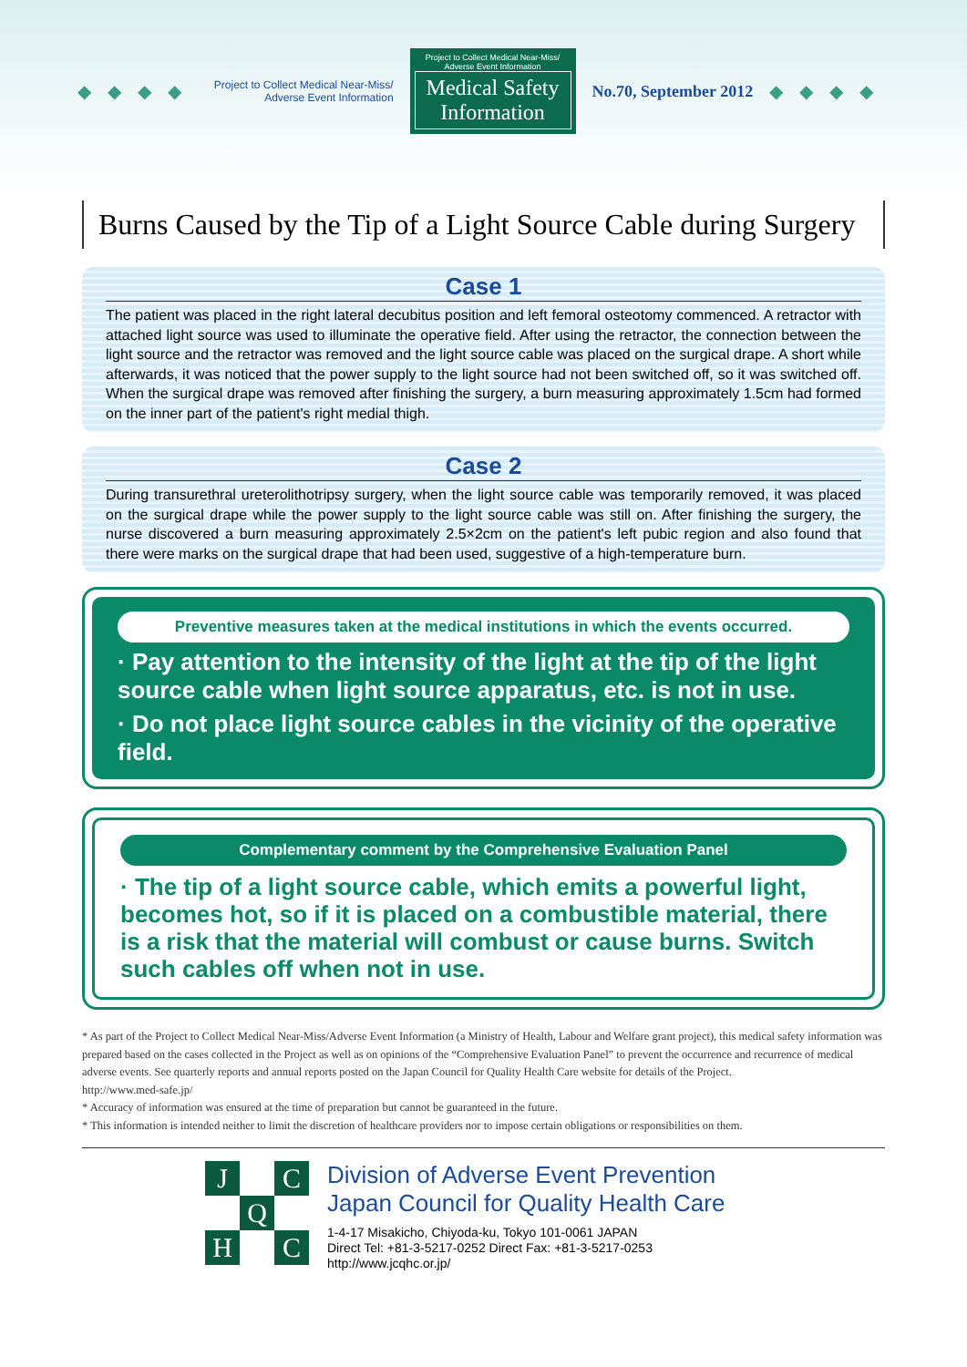◆◆◆◆
Project to Collect Medical Near-Miss/
Adverse Event Information
Project to Collect Medical Near-Miss/
Adverse Event Information
Medical Safety
Information
No.70, September 2012 ◆◆◆◆
Burns Caused by the Tip of a Light Source Cable during Surgery
Case 1
The patient was placed in the right lateral decubitus position and left femoral osteotomy commenced. A retractor with attached light source was used to illuminate the operative field. After using the retractor, the connection between the light source and the retractor was removed and the light source cable was placed on the surgical drape. A short while afterwards, it was noticed that the power supply to the light source had not been switched off, so it was switched off. When the surgical drape was removed after finishing the surgery, a burn measuring approximately 1.5cm had formed on the inner part of the patient's right medial thigh.
Case 2
During transurethral ureterolithotripsy surgery, when the light source cable was temporarily removed, it was placed on the surgical drape while the power supply to the light source cable was still on. After finishing the surgery, the nurse discovered a burn measuring approximately 2.5×2cm on the patient's left pubic region and also found that there were marks on the surgical drape that had been used, suggestive of a high-temperature burn.
Preventive measures taken at the medical institutions in which the events occurred.
· Pay attention to the intensity of the light at the tip of the light source cable when light source apparatus, etc. is not in use.
· Do not place light source cables in the vicinity of the operative field.
Complementary comment by the Comprehensive Evaluation Panel
· The tip of a light source cable, which emits a powerful light, becomes hot, so if it is placed on a combustible material, there is a risk that the material will combust or cause burns. Switch such cables off when not in use.
* As part of the Project to Collect Medical Near-Miss/Adverse Event Information (a Ministry of Health, Labour and Welfare grant project), this medical safety information was prepared based on the cases collected in the Project as well as on opinions of the “Comprehensive Evaluation Panel” to prevent the occurrence and recurrence of medical adverse events. See quarterly reports and annual reports posted on the Japan Council for Quality Health Care website for details of the Project.
http://www.med-safe.jp/
* Accuracy of information was ensured at the time of preparation but cannot be guaranteed in the future.
* This information is intended neither to limit the discretion of healthcare providers nor to impose certain obligations or responsibilities on them.
J C Q H C
Division of Adverse Event Prevention
Japan Council for Quality Health Care
1-4-17 Misakicho, Chiyoda-ku, Tokyo 101-0061 JAPAN
Direct Tel: +81-3-5217-0252 Direct Fax: +81-3-5217-0253
http://www.jcqhc.or.jp/